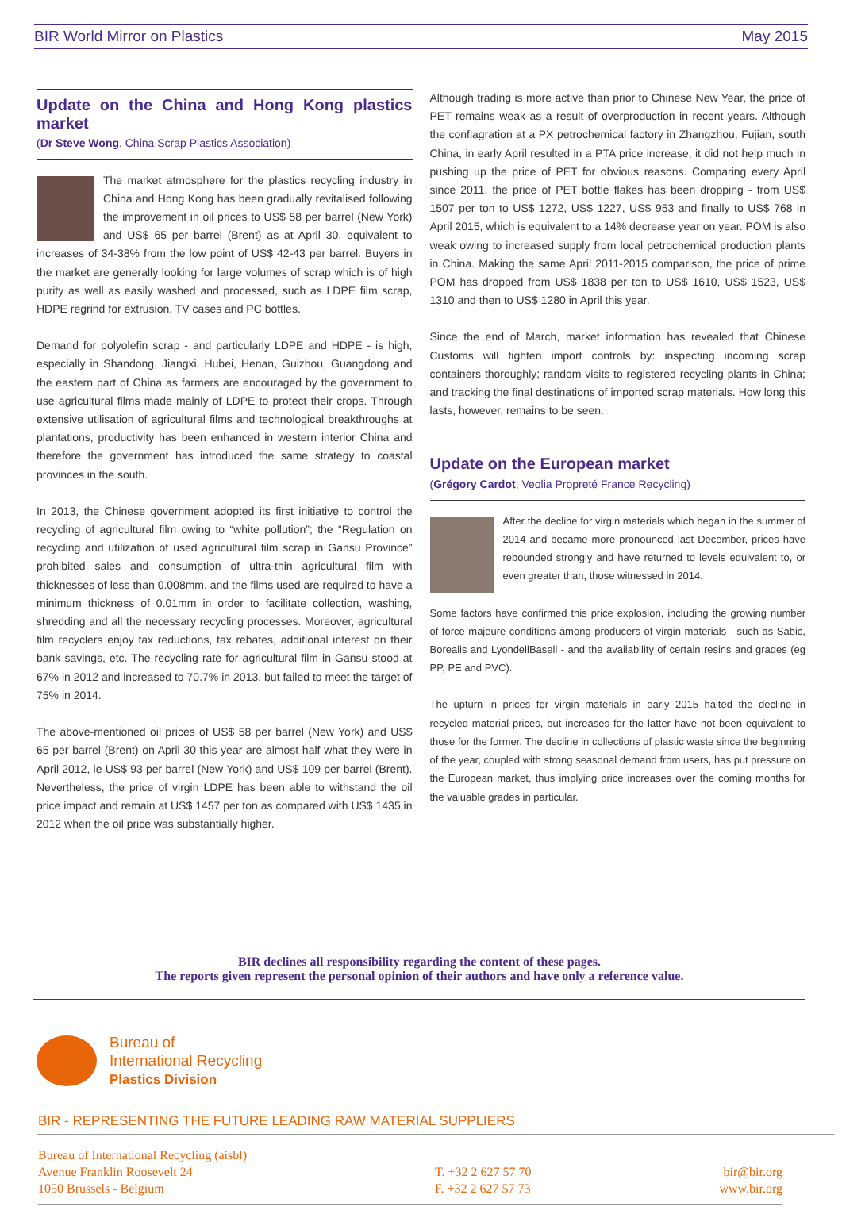BIR World Mirror on Plastics May 2015
Update on the China and Hong Kong plastics market
(Dr Steve Wong, China Scrap Plastics Association)
The market atmosphere for the plastics recycling industry in China and Hong Kong has been gradually revitalised following the improvement in oil prices to US$ 58 per barrel (New York) and US$ 65 per barrel (Brent) as at April 30, equivalent to increases of 34-38% from the low point of US$ 42-43 per barrel. Buyers in the market are generally looking for large volumes of scrap which is of high purity as well as easily washed and processed, such as LDPE film scrap, HDPE regrind for extrusion, TV cases and PC bottles.
Demand for polyolefin scrap - and particularly LDPE and HDPE - is high, especially in Shandong, Jiangxi, Hubei, Henan, Guizhou, Guangdong and the eastern part of China as farmers are encouraged by the government to use agricultural films made mainly of LDPE to protect their crops. Through extensive utilisation of agricultural films and technological breakthroughs at plantations, productivity has been enhanced in western interior China and therefore the government has introduced the same strategy to coastal provinces in the south.
In 2013, the Chinese government adopted its first initiative to control the recycling of agricultural film owing to “white pollution”; the “Regulation on recycling and utilization of used agricultural film scrap in Gansu Province” prohibited sales and consumption of ultra-thin agricultural film with thicknesses of less than 0.008mm, and the films used are required to have a minimum thickness of 0.01mm in order to facilitate collection, washing, shredding and all the necessary recycling processes. Moreover, agricultural film recyclers enjoy tax reductions, tax rebates, additional interest on their bank savings, etc. The recycling rate for agricultural film in Gansu stood at 67% in 2012 and increased to 70.7% in 2013, but failed to meet the target of 75% in 2014.
The above-mentioned oil prices of US$ 58 per barrel (New York) and US$ 65 per barrel (Brent) on April 30 this year are almost half what they were in April 2012, ie US$ 93 per barrel (New York) and US$ 109 per barrel (Brent). Nevertheless, the price of virgin LDPE has been able to withstand the oil price impact and remain at US$ 1457 per ton as compared with US$ 1435 in 2012 when the oil price was substantially higher.
Although trading is more active than prior to Chinese New Year, the price of PET remains weak as a result of overproduction in recent years. Although the conflagration at a PX petrochemical factory in Zhangzhou, Fujian, south China, in early April resulted in a PTA price increase, it did not help much in pushing up the price of PET for obvious reasons. Comparing every April since 2011, the price of PET bottle flakes has been dropping - from US$ 1507 per ton to US$ 1272, US$ 1227, US$ 953 and finally to US$ 768 in April 2015, which is equivalent to a 14% decrease year on year. POM is also weak owing to increased supply from local petrochemical production plants in China. Making the same April 2011-2015 comparison, the price of prime POM has dropped from US$ 1838 per ton to US$ 1610, US$ 1523, US$ 1310 and then to US$ 1280 in April this year.
Since the end of March, market information has revealed that Chinese Customs will tighten import controls by: inspecting incoming scrap containers thoroughly; random visits to registered recycling plants in China; and tracking the final destinations of imported scrap materials. How long this lasts, however, remains to be seen.
Update on the European market
(Grégory Cardot, Veolia Propreté France Recycling)
After the decline for virgin materials which began in the summer of 2014 and became more pronounced last December, prices have rebounded strongly and have returned to levels equivalent to, or even greater than, those witnessed in 2014.
Some factors have confirmed this price explosion, including the growing number of force majeure conditions among producers of virgin materials - such as Sabic, Borealis and LyondellBasell - and the availability of certain resins and grades (eg PP, PE and PVC).
The upturn in prices for virgin materials in early 2015 halted the decline in recycled material prices, but increases for the latter have not been equivalent to those for the former. The decline in collections of plastic waste since the beginning of the year, coupled with strong seasonal demand from users, has put pressure on the European market, thus implying price increases over the coming months for the valuable grades in particular.
BIR declines all responsibility regarding the content of these pages.
The reports given represent the personal opinion of their authors and have only a reference value.
Bureau of
International Recycling
Plastics Division
BIR - REPRESENTING THE FUTURE LEADING RAW MATERIAL SUPPLIERS
Bureau of International Recycling (aisbl)
Avenue Franklin Roosevelt 24
1050 Brussels - Belgium
T. +32 2 627 57 70
F. +32 2 627 57 73
bir@bir.org
www.bir.org